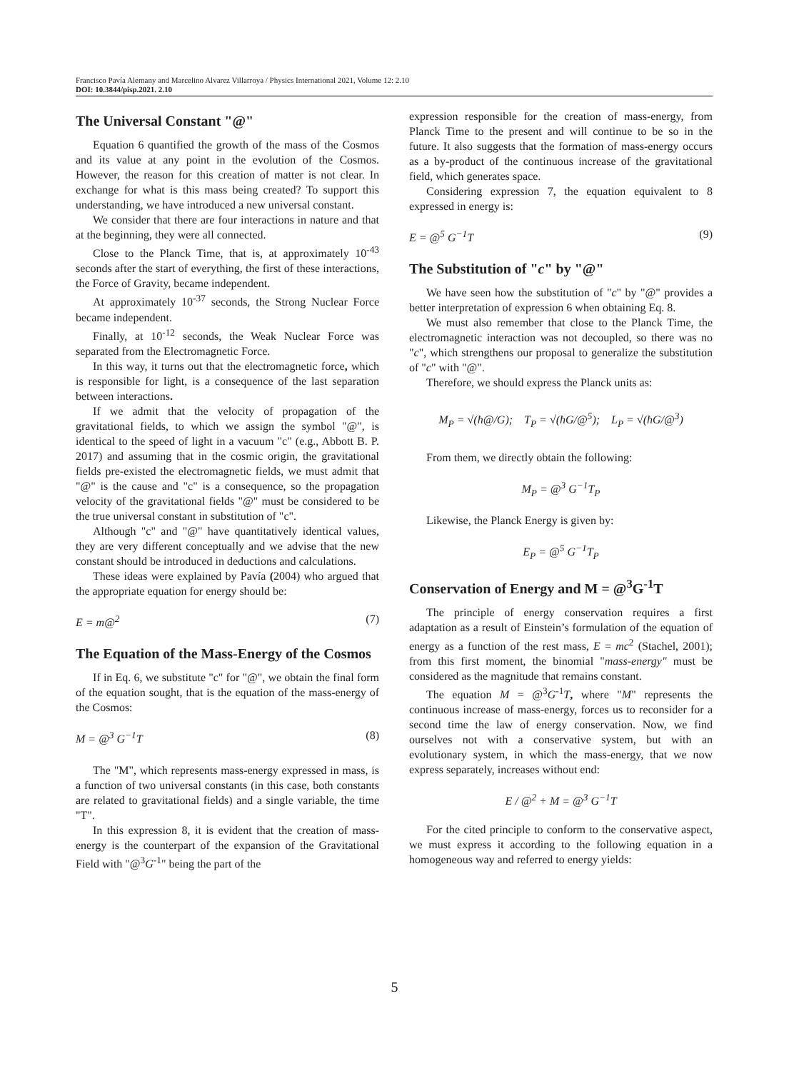Francisco Pavía Alemany and Marcelino Alvarez Villarroya / Physics International 2021, Volume 12: 2.10
DOI: 10.3844/pisp.2021. 2.10
The Universal Constant "@"
Equation 6 quantified the growth of the mass of the Cosmos and its value at any point in the evolution of the Cosmos. However, the reason for this creation of matter is not clear. In exchange for what is this mass being created? To support this understanding, we have introduced a new universal constant.
We consider that there are four interactions in nature and that at the beginning, they were all connected.
Close to the Planck Time, that is, at approximately 10<sup>-43</sup> seconds after the start of everything, the first of these interactions, the Force of Gravity, became independent.
At approximately 10<sup>-37</sup> seconds, the Strong Nuclear Force became independent.
Finally, at 10<sup>-12</sup> seconds, the Weak Nuclear Force was separated from the Electromagnetic Force.
In this way, it turns out that the electromagnetic force, which is responsible for light, is a consequence of the last separation between interactions.
If we admit that the velocity of propagation of the gravitational fields, to which we assign the symbol "@", is identical to the speed of light in a vacuum "c" (e.g., Abbott B. P. 2017) and assuming that in the cosmic origin, the gravitational fields pre-existed the electromagnetic fields, we must admit that "@" is the cause and "c" is a consequence, so the propagation velocity of the gravitational fields "@" must be considered to be the true universal constant in substitution of "c".
Although "c" and "@" have quantitatively identical values, they are very different conceptually and we advise that the new constant should be introduced in deductions and calculations.
These ideas were explained by Pavía (2004) who argued that the appropriate equation for energy should be:
E = m@<sup>2</sup> (7)
The Equation of the Mass-Energy of the Cosmos
If in Eq. 6, we substitute "c" for "@", we obtain the final form of the equation sought, that is the equation of the mass-energy of the Cosmos:
M = @<sup>3</sup> G<sup>−1</sup>T (8)
The "M", which represents mass-energy expressed in mass, is a function of two universal constants (in this case, both constants are related to gravitational fields) and a single variable, the time "T".
In this expression 8, it is evident that the creation of mass-energy is the counterpart of the expansion of the Gravitational Field with "@<sup>3</sup>G<sup>-1</sup>" being the part of the
expression responsible for the creation of mass-energy, from Planck Time to the present and will continue to be so in the future. It also suggests that the formation of mass-energy occurs as a by-product of the continuous increase of the gravitational field, which generates space.
Considering expression 7, the equation equivalent to 8 expressed in energy is:
E = @<sup>5</sup> G<sup>−1</sup>T (9)
The Substitution of "c" by "@"
We have seen how the substitution of "c" by "@" provides a better interpretation of expression 6 when obtaining Eq. 8.
We must also remember that close to the Planck Time, the electromagnetic interaction was not decoupled, so there was no "c", which strengthens our proposal to generalize the substitution of "c" with "@".
Therefore, we should express the Planck units as:
M<sub>P</sub> = √(ħ@/G); T<sub>P</sub> = √(ħG/@<sup>5</sup>); L<sub>P</sub> = √(ħG/@<sup>3</sup>)
From them, we directly obtain the following:
M<sub>P</sub> = @<sup>3</sup> G<sup>−1</sup>T<sub>P</sub>
Likewise, the Planck Energy is given by:
E<sub>P</sub> = @<sup>5</sup> G<sup>−1</sup>T<sub>P</sub>
Conservation of Energy and M = @<sup>3</sup>G<sup>-1</sup>T
The principle of energy conservation requires a first adaptation as a result of Einstein’s formulation of the equation of energy as a function of the rest mass, E = mc<sup>2</sup> (Stachel, 2001); from this first moment, the binomial "mass-energy" must be considered as the magnitude that remains constant.
The equation M = @<sup>3</sup>G<sup>-1</sup>T, where "M" represents the continuous increase of mass-energy, forces us to reconsider for a second time the law of energy conservation. Now, we find ourselves not with a conservative system, but with an evolutionary system, in which the mass-energy, that we now express separately, increases without end:
E / @<sup>2</sup> + M = @<sup>3</sup> G<sup>−1</sup>T
For the cited principle to conform to the conservative aspect, we must express it according to the following equation in a homogeneous way and referred to energy yields:
5